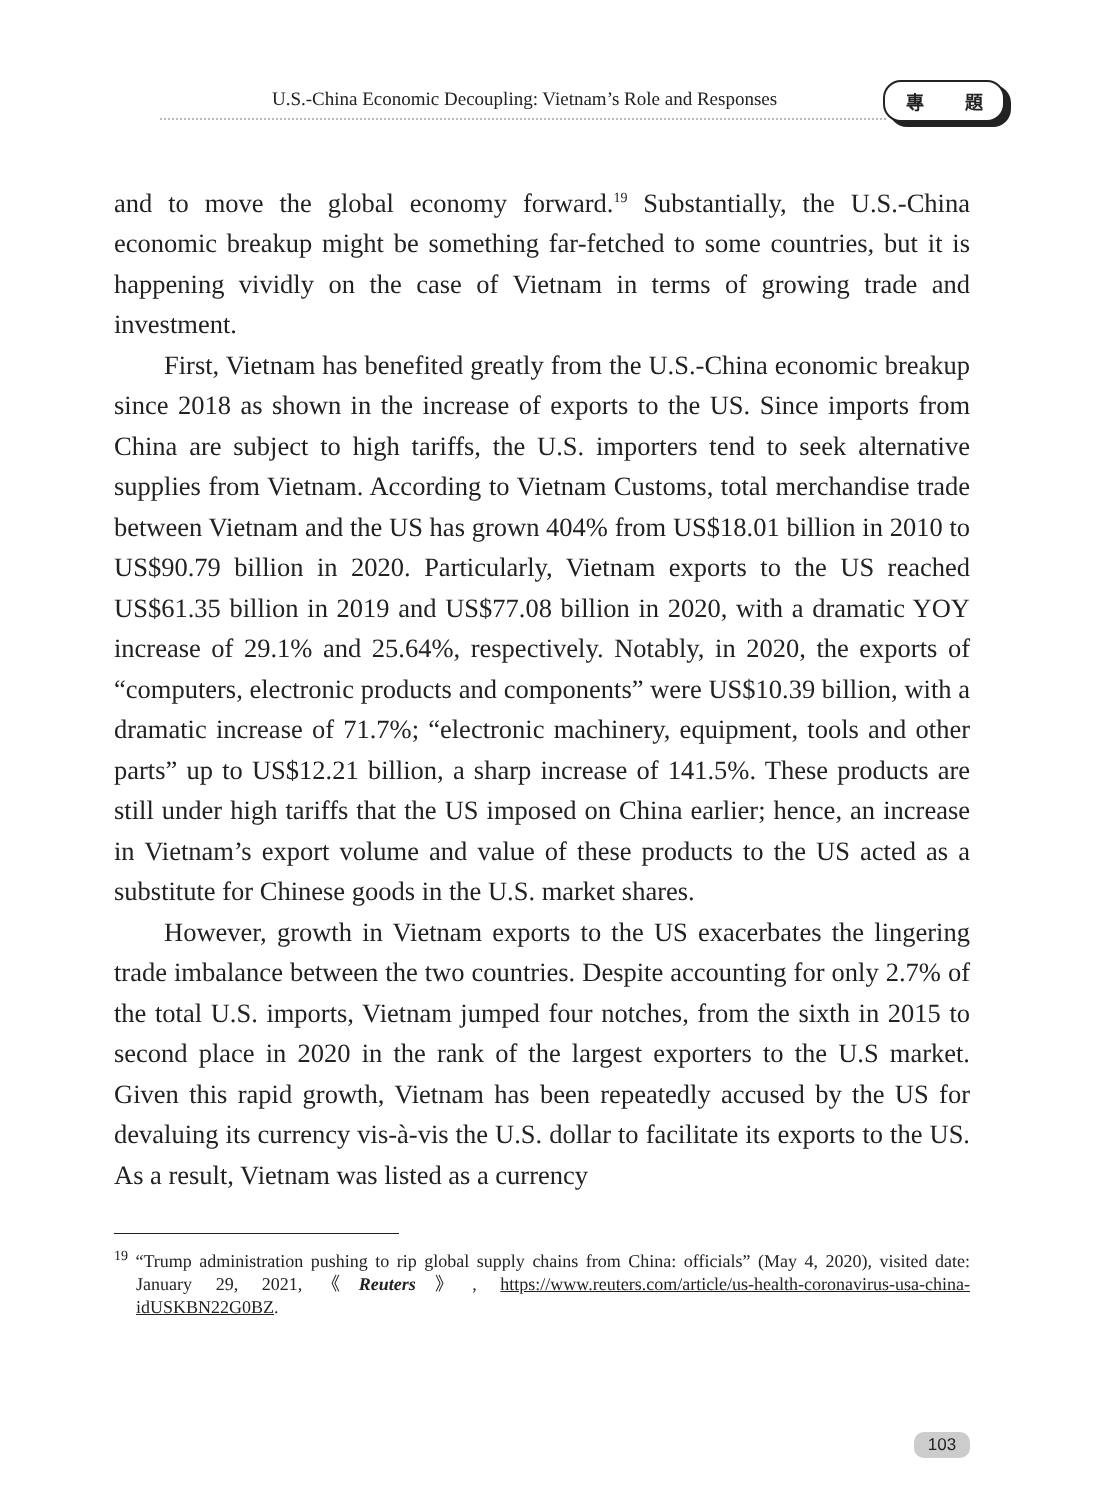U.S.-China Economic Decoupling: Vietnam’s Role and Responses
專 題
and to move the global economy forward.<sup>19</sup> Substantially, the U.S.-China economic breakup might be something far-fetched to some countries, but it is happening vividly on the case of Vietnam in terms of growing trade and investment.
First, Vietnam has benefited greatly from the U.S.-China economic breakup since 2018 as shown in the increase of exports to the US. Since imports from China are subject to high tariffs, the U.S. importers tend to seek alternative supplies from Vietnam. According to Vietnam Customs, total merchandise trade between Vietnam and the US has grown 404% from US$18.01 billion in 2010 to US$90.79 billion in 2020. Particularly, Vietnam exports to the US reached US$61.35 billion in 2019 and US$77.08 billion in 2020, with a dramatic YOY increase of 29.1% and 25.64%, respectively. Notably, in 2020, the exports of “computers, electronic products and components” were US$10.39 billion, with a dramatic increase of 71.7%; “electronic machinery, equipment, tools and other parts” up to US$12.21 billion, a sharp increase of 141.5%. These products are still under high tariffs that the US imposed on China earlier; hence, an increase in Vietnam’s export volume and value of these products to the US acted as a substitute for Chinese goods in the U.S. market shares.
However, growth in Vietnam exports to the US exacerbates the lingering trade imbalance between the two countries. Despite accounting for only 2.7% of the total U.S. imports, Vietnam jumped four notches, from the sixth in 2015 to second place in 2020 in the rank of the largest exporters to the U.S market. Given this rapid growth, Vietnam has been repeatedly accused by the US for devaluing its currency vis-à-vis the U.S. dollar to facilitate its exports to the US. As a result, Vietnam was listed as a currency
<sup>19</sup> “Trump administration pushing to rip global supply chains from China: officials” (May 4, 2020), visited date: January 29, 2021,《Reuters》, https://www.reuters.com/article/us-health-coronavirus-usa-china-idUSKBN22G0BZ.
103